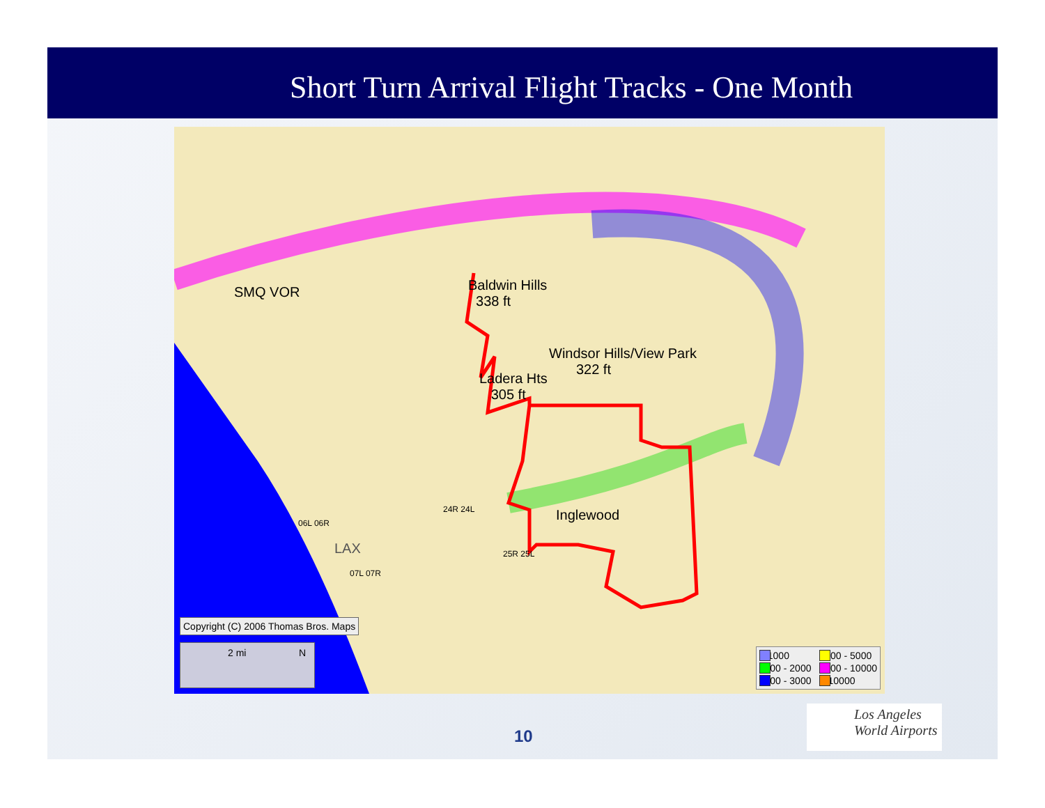Short Turn Arrival Flight Tracks - One Month
SMQ VOR Baldwin Hills
338 ft
Windsor Hills/View Park
322 ft
Ladera Hts
305 ft
Inglewood
LAX
06L 06R
24R 24L
25R 25L
07L 07R
Copyright (C) 2006 Thomas Bros. Maps
2 mi N
< 1000
3000 - 5000
1000 - 2000
5000 - 10000
2000 - 3000
> 10000
10
Los Angeles
World Airports